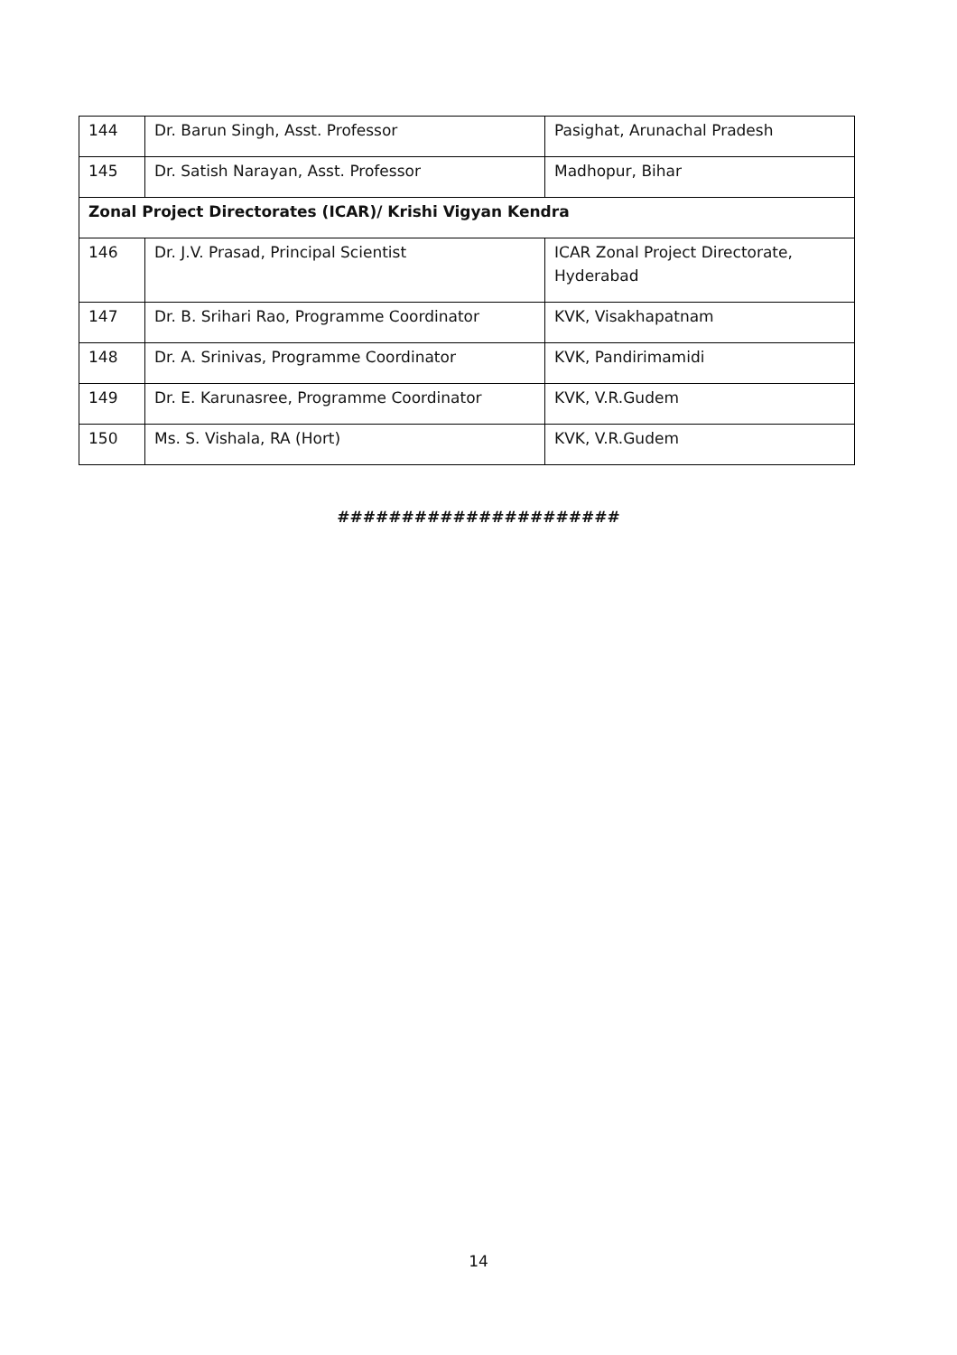| 144 | Dr. Barun Singh, Asst. Professor | Pasighat, Arunachal Pradesh |
| 145 | Dr. Satish Narayan, Asst. Professor | Madhopur, Bihar |
| Zonal Project Directorates (ICAR)/ Krishi Vigyan Kendra | | |
| 146 | Dr. J.V. Prasad, Principal Scientist | ICAR Zonal Project Directorate, Hyderabad |
| 147 | Dr. B. Srihari Rao, Programme Coordinator | KVK, Visakhapatnam |
| 148 | Dr. A. Srinivas, Programme Coordinator | KVK, Pandirimamidi |
| 149 | Dr. E. Karunasree, Programme Coordinator | KVK, V.R.Gudem |
| 150 | Ms. S. Vishala, RA (Hort) | KVK, V.R.Gudem |
######################
14